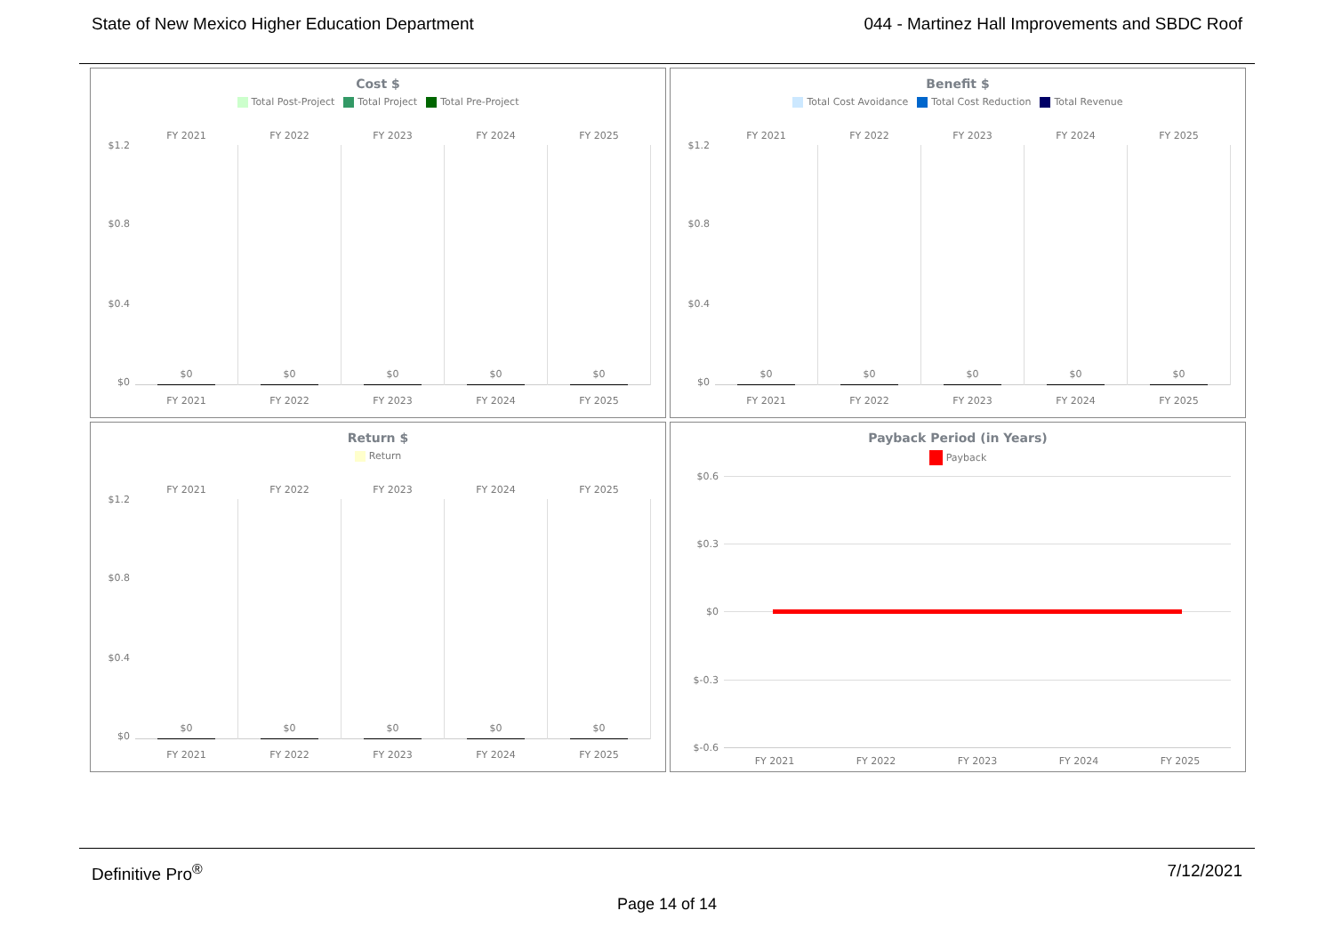State of New Mexico Higher Education Department 044 - Martinez Hall Improvements and SBDC Roof
Cost $
Total Post-Project Total Project Total Pre-Project
$1.2
$0.8
$0.4
$0
FY 2021
$0
FY 2021
FY 2022
$0
FY 2022
FY 2023
$0
FY 2023
FY 2024
$0
FY 2024
FY 2025
$0
FY 2025
Benefit $
Total Cost Avoidance Total Cost Reduction Total Revenue
$1.2
$0.8
$0.4
$0
FY 2021
$0
FY 2021
FY 2022
$0
FY 2022
FY 2023
$0
FY 2023
FY 2024
$0
FY 2024
FY 2025
$0
FY 2025
Return $
Return
$1.2
$0.8
$0.4
$0
FY 2021
$0
FY 2021
FY 2022
$0
FY 2022
FY 2023
$0
FY 2023
FY 2024
$0
FY 2024
FY 2025
$0
FY 2025
Payback Period (in Years)
Payback
$0.6
$0.3
$0
$-0.3
$-0.6
FY 2021 FY 2022 FY 2023 FY 2024 FY 2025
Definitive Pro<sup>®</sup> 7/12/2021
Page 14 of 14